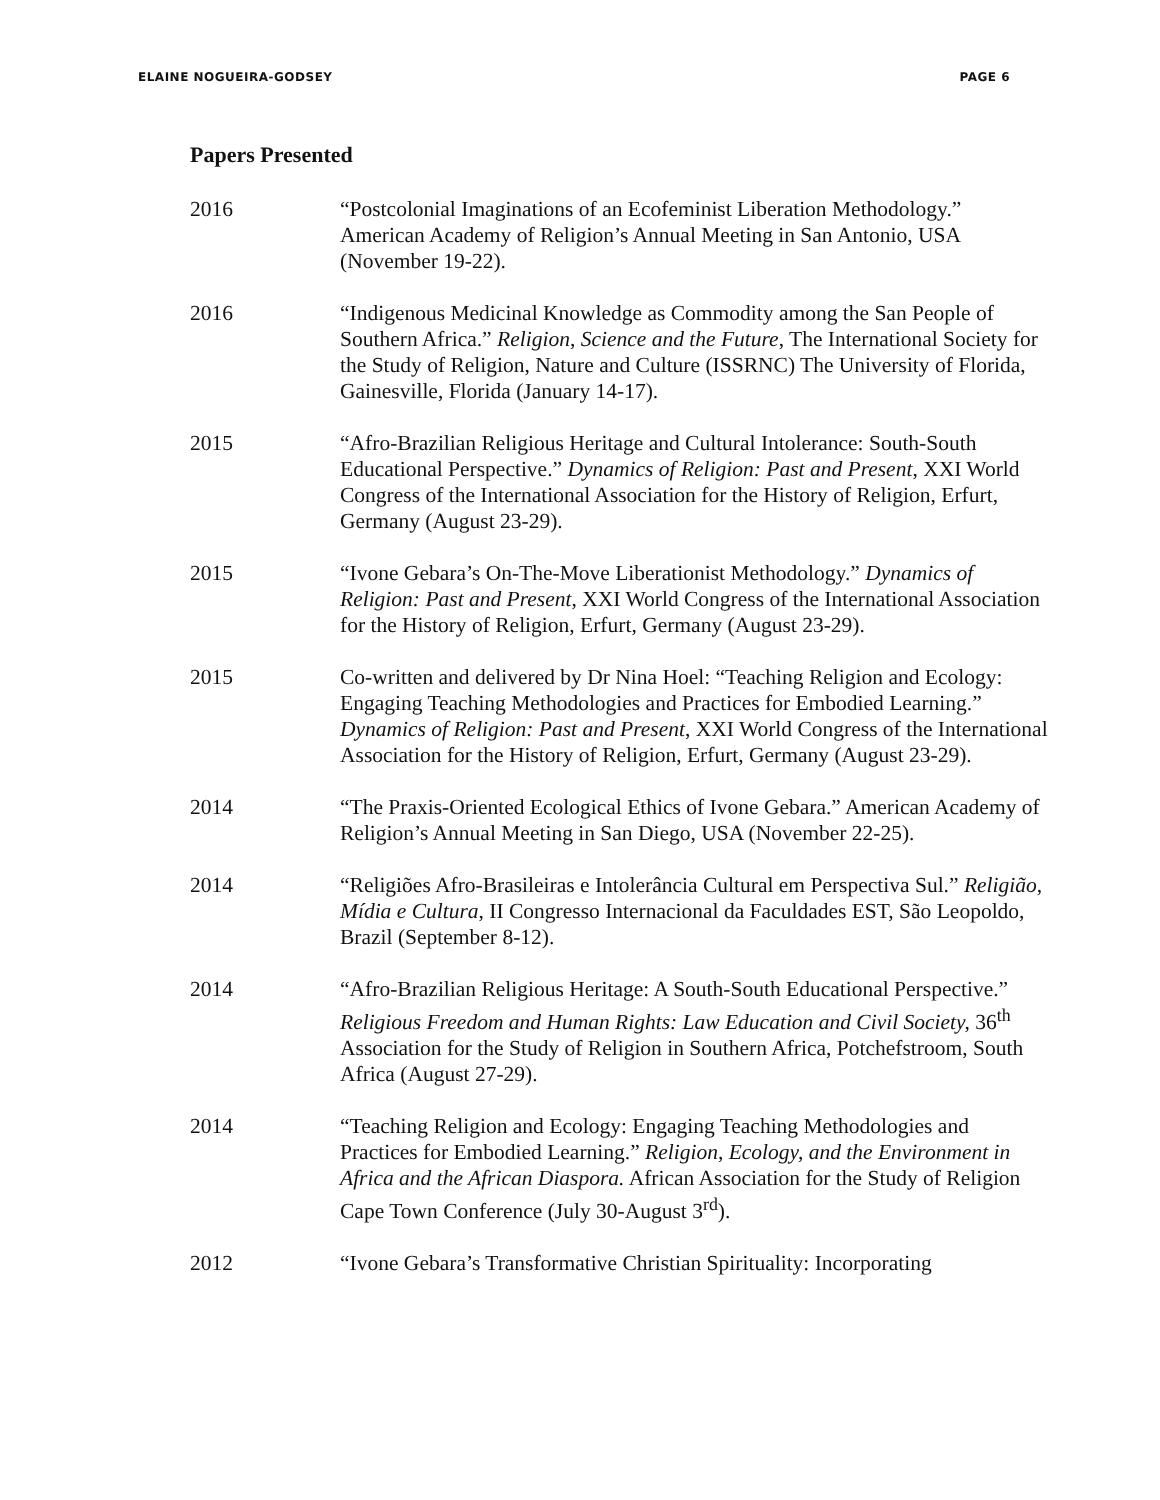ELAINE NOGUEIRA-GODSEY PAGE 6
Papers Presented
2016 “Postcolonial Imaginations of an Ecofeminist Liberation Methodology.” American Academy of Religion’s Annual Meeting in San Antonio, USA (November 19-22).
2016 “Indigenous Medicinal Knowledge as Commodity among the San People of Southern Africa.” Religion, Science and the Future, The International Society for the Study of Religion, Nature and Culture (ISSRNC) The University of Florida, Gainesville, Florida (January 14-17).
2015 “Afro-Brazilian Religious Heritage and Cultural Intolerance: South-South Educational Perspective.” Dynamics of Religion: Past and Present, XXI World Congress of the International Association for the History of Religion, Erfurt, Germany (August 23-29).
2015 “Ivone Gebara’s On-The-Move Liberationist Methodology.” Dynamics of Religion: Past and Present, XXI World Congress of the International Association for the History of Religion, Erfurt, Germany (August 23-29).
2015 Co-written and delivered by Dr Nina Hoel: “Teaching Religion and Ecology: Engaging Teaching Methodologies and Practices for Embodied Learning.” Dynamics of Religion: Past and Present, XXI World Congress of the International Association for the History of Religion, Erfurt, Germany (August 23-29).
2014 “The Praxis-Oriented Ecological Ethics of Ivone Gebara.” American Academy of Religion’s Annual Meeting in San Diego, USA (November 22-25).
2014 “Religiões Afro-Brasileiras e Intolerância Cultural em Perspectiva Sul.” Religião, Mídia e Cultura, II Congresso Internacional da Faculdades EST, São Leopoldo, Brazil (September 8-12).
2014 “Afro-Brazilian Religious Heritage: A South-South Educational Perspective.” Religious Freedom and Human Rights: Law Education and Civil Society, 36<sup>th</sup> Association for the Study of Religion in Southern Africa, Potchefstroom, South Africa (August 27-29).
2014 “Teaching Religion and Ecology: Engaging Teaching Methodologies and Practices for Embodied Learning.” Religion, Ecology, and the Environment in Africa and the African Diaspora. African Association for the Study of Religion Cape Town Conference (July 30-August 3<sup>rd</sup>).
2012 “Ivone Gebara’s Transformative Christian Spirituality: Incorporating